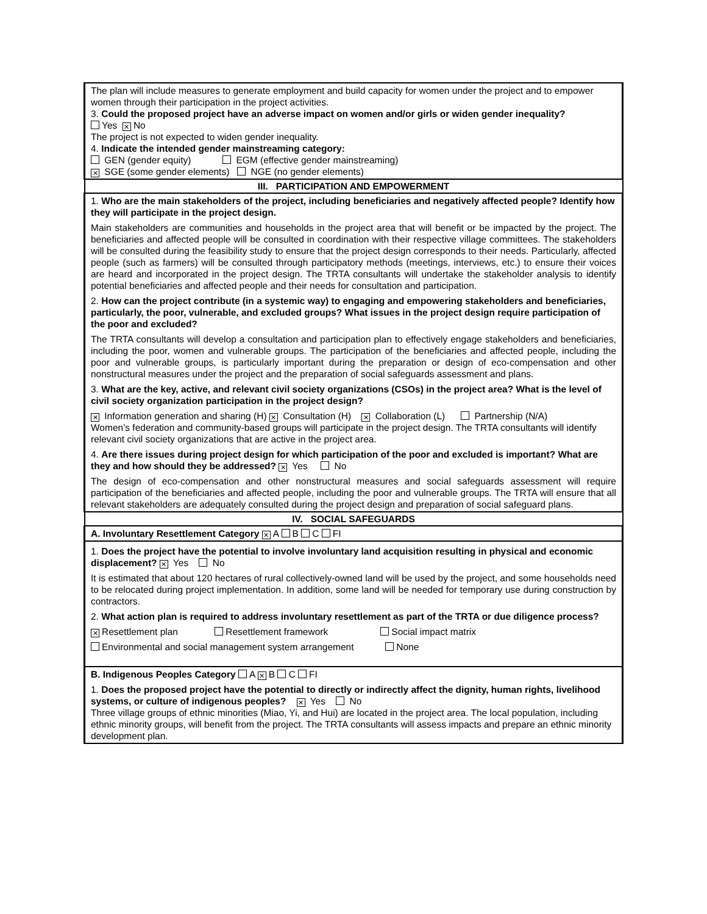| The plan will include measures to generate employment and build capacity for women under the project and to empower women through their participation in the project activities. 3. Could the proposed project have an adverse impact on women and/or girls or widen gender inequality? Yes ✕ No The project is not expected to widen gender inequality. 4. Indicate the intended gender mainstreaming category: GEN (gender equity) EGM (effective gender mainstreaming) ✕ SGE (some gender elements) NGE (no gender elements) |
| III. PARTICIPATION AND EMPOWERMENT |
| 1. Who are the main stakeholders of the project, including beneficiaries and negatively affected people? Identify how they will participate in the project design. Main stakeholders are communities and households in the project area that will benefit or be impacted by the project. The beneficiaries and affected people will be consulted in coordination with their respective village committees. The stakeholders will be consulted during the feasibility study to ensure that the project design corresponds to their needs. Particularly, affected people (such as farmers) will be consulted through participatory methods (meetings, interviews, etc.) to ensure their voices are heard and incorporated in the project design. The TRTA consultants will undertake the stakeholder analysis to identify potential beneficiaries and affected people and their needs for consultation and participation. 2. How can the project contribute (in a systemic way) to engaging and empowering stakeholders and beneficiaries, particularly, the poor, vulnerable, and excluded groups? What issues in the project design require participation of the poor and excluded? The TRTA consultants will develop a consultation and participation plan to effectively engage stakeholders and beneficiaries, including the poor, women and vulnerable groups. The participation of the beneficiaries and affected people, including the poor and vulnerable groups, is particularly important during the preparation or design of eco-compensation and other nonstructural measures under the project and the preparation of social safeguards assessment and plans. 3. What are the key, active, and relevant civil society organizations (CSOs) in the project area? What is the level of civil society organization participation in the project design? ✕ Information generation and sharing (H) ✕ Consultation (H) ✕ Collaboration (L) Partnership (N/A) Women’s federation and community-based groups will participate in the project design. The TRTA consultants will identify relevant civil society organizations that are active in the project area. 4. Are there issues during project design for which participation of the poor and excluded is important? What are they and how should they be addressed? ✕ Yes No The design of eco-compensation and other nonstructural measures and social safeguards assessment will require participation of the beneficiaries and affected people, including the poor and vulnerable groups. The TRTA will ensure that all relevant stakeholders are adequately consulted during the project design and preparation of social safeguard plans. |
| IV. SOCIAL SAFEGUARDS |
| A. Involuntary Resettlement Category ✕ A B C FI |
| 1. Does the project have the potential to involve involuntary land acquisition resulting in physical and economic displacement? ✕ Yes No It is estimated that about 120 hectares of rural collectively-owned land will be used by the project, and some households need to be relocated during project implementation. In addition, some land will be needed for temporary use during construction by contractors. 2. What action plan is required to address involuntary resettlement as part of the TRTA or due diligence process? ✕ Resettlement plan Resettlement framework Social impact matrix Environmental and social management system arrangement None |
| B. Indigenous Peoples Category A ✕ B C FI 1. Does the proposed project have the potential to directly or indirectly affect the dignity, human rights, livelihood systems, or culture of indigenous peoples? ✕ Yes No Three village groups of ethnic minorities (Miao, Yi, and Hui) are located in the project area. The local population, including ethnic minority groups, will benefit from the project. The TRTA consultants will assess impacts and prepare an ethnic minority development plan. |